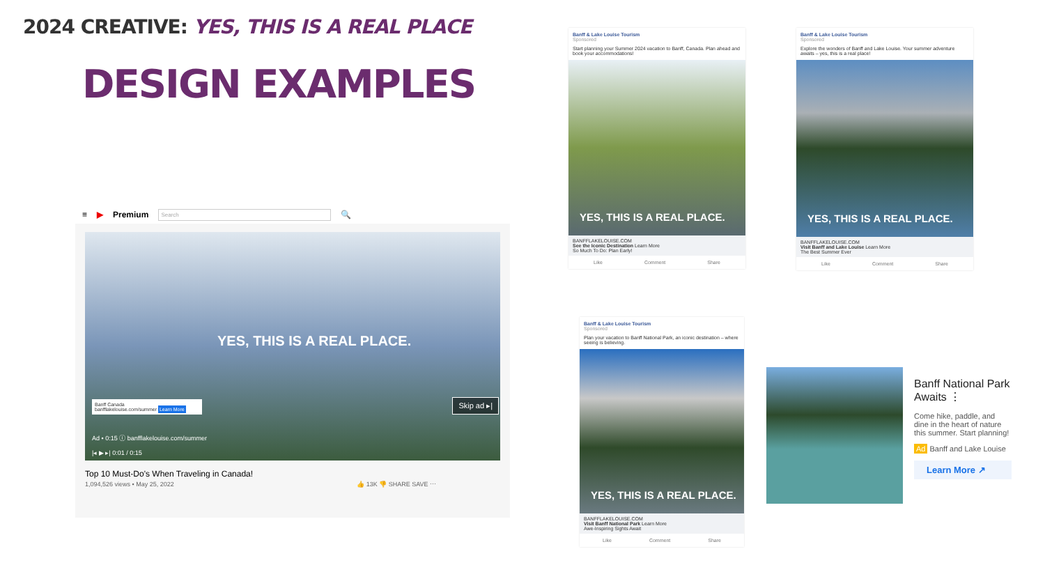2024 CREATIVE: YES, THIS IS A REAL PLACE
DESIGN EXAMPLES
≡ ▶ Premium Search 🔍
YES, THIS IS A REAL PLACE.
Banff Canada
banfflakelouise.com/summer Learn More
Skip ad ▸|
Ad • 0:15 ⓘ banfflakelouise.com/summer
|◂ ▶ ▸| 0:01 / 0:15
Top 10 Must-Do's When Traveling in Canada!
1,094,526 views • May 25, 2022 👍 13K 👎 SHARE SAVE ⋯
Banff & Lake Louise Tourism
Sponsored
Start planning your Summer 2024 vacation to Banff, Canada. Plan ahead and book your accommodations!
YES, THIS IS A REAL PLACE.
BANFFLAKELOUISE.COM
See the Iconic Destination Learn More
So Much To Do: Plan Early!
Like Comment Share
Banff & Lake Louise Tourism
Sponsored
Explore the wonders of Banff and Lake Louise. Your summer adventure awaits – yes, this is a real place!
YES, THIS IS A REAL PLACE.
BANFFLAKELOUISE.COM
Visit Banff and Lake Louise Learn More
The Best Summer Ever
Like Comment Share
Banff & Lake Louise Tourism
Sponsored
Plan your vacation to Banff National Park, an iconic destination – where seeing is believing.
YES, THIS IS A REAL PLACE.
BANFFLAKELOUISE.COM
Visit Banff National Park Learn More
Awe-Inspiring Sights Await
Like Comment Share
Banff National Park Awaits ⋮
Come hike, paddle, and dine in the heart of nature this summer. Start planning!
Ad Banff and Lake Louise
Learn More ↗